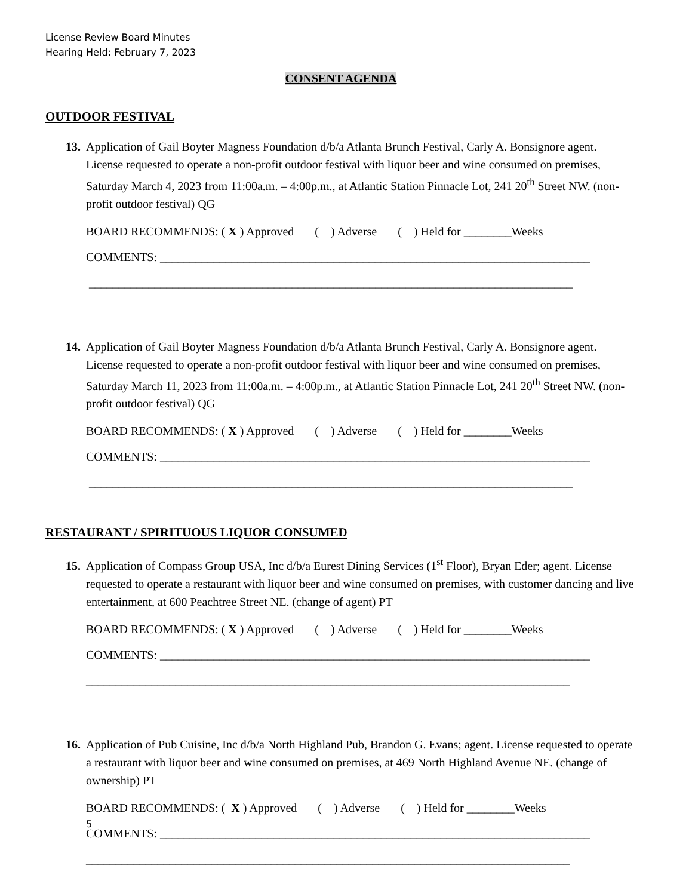License Review Board Minutes
Hearing Held: February 7, 2023
CONSENT AGENDA
OUTDOOR FESTIVAL
13. Application of Gail Boyter Magness Foundation d/b/a Atlanta Brunch Festival, Carly A. Bonsignore agent. License requested to operate a non-profit outdoor festival with liquor beer and wine consumed on premises, Saturday March 4, 2023 from 11:00a.m. – 4:00p.m., at Atlantic Station Pinnacle Lot, 241 20<sup>th</sup> Street NW. (non-profit outdoor festival) QG
BOARD RECOMMENDS: ( X ) Approved ( ) Adverse ( ) Held for ________Weeks
COMMENTS: ________________________________________________________________________
_________________________________________________________________________________
14. Application of Gail Boyter Magness Foundation d/b/a Atlanta Brunch Festival, Carly A. Bonsignore agent. License requested to operate a non-profit outdoor festival with liquor beer and wine consumed on premises, Saturday March 11, 2023 from 11:00a.m. – 4:00p.m., at Atlantic Station Pinnacle Lot, 241 20<sup>th</sup> Street NW. (non-profit outdoor festival) QG
BOARD RECOMMENDS: ( X ) Approved ( ) Adverse ( ) Held for ________Weeks
COMMENTS: ________________________________________________________________________
_________________________________________________________________________________
RESTAURANT / SPIRITUOUS LIQUOR CONSUMED
15. Application of Compass Group USA, Inc d/b/a Eurest Dining Services (1<sup>st</sup> Floor), Bryan Eder; agent. License requested to operate a restaurant with liquor beer and wine consumed on premises, with customer dancing and live entertainment, at 600 Peachtree Street NE. (change of agent) PT
BOARD RECOMMENDS: ( X ) Approved ( ) Adverse ( ) Held for ________Weeks
COMMENTS: ________________________________________________________________________
_________________________________________________________________________________
16. Application of Pub Cuisine, Inc d/b/a North Highland Pub, Brandon G. Evans; agent. License requested to operate a restaurant with liquor beer and wine consumed on premises, at 469 North Highland Avenue NE. (change of ownership) PT
BOARD RECOMMENDS: ( X ) Approved ( ) Adverse ( ) Held for ________Weeks
COMMENTS: ________________________________________________________________________
_________________________________________________________________________________
5